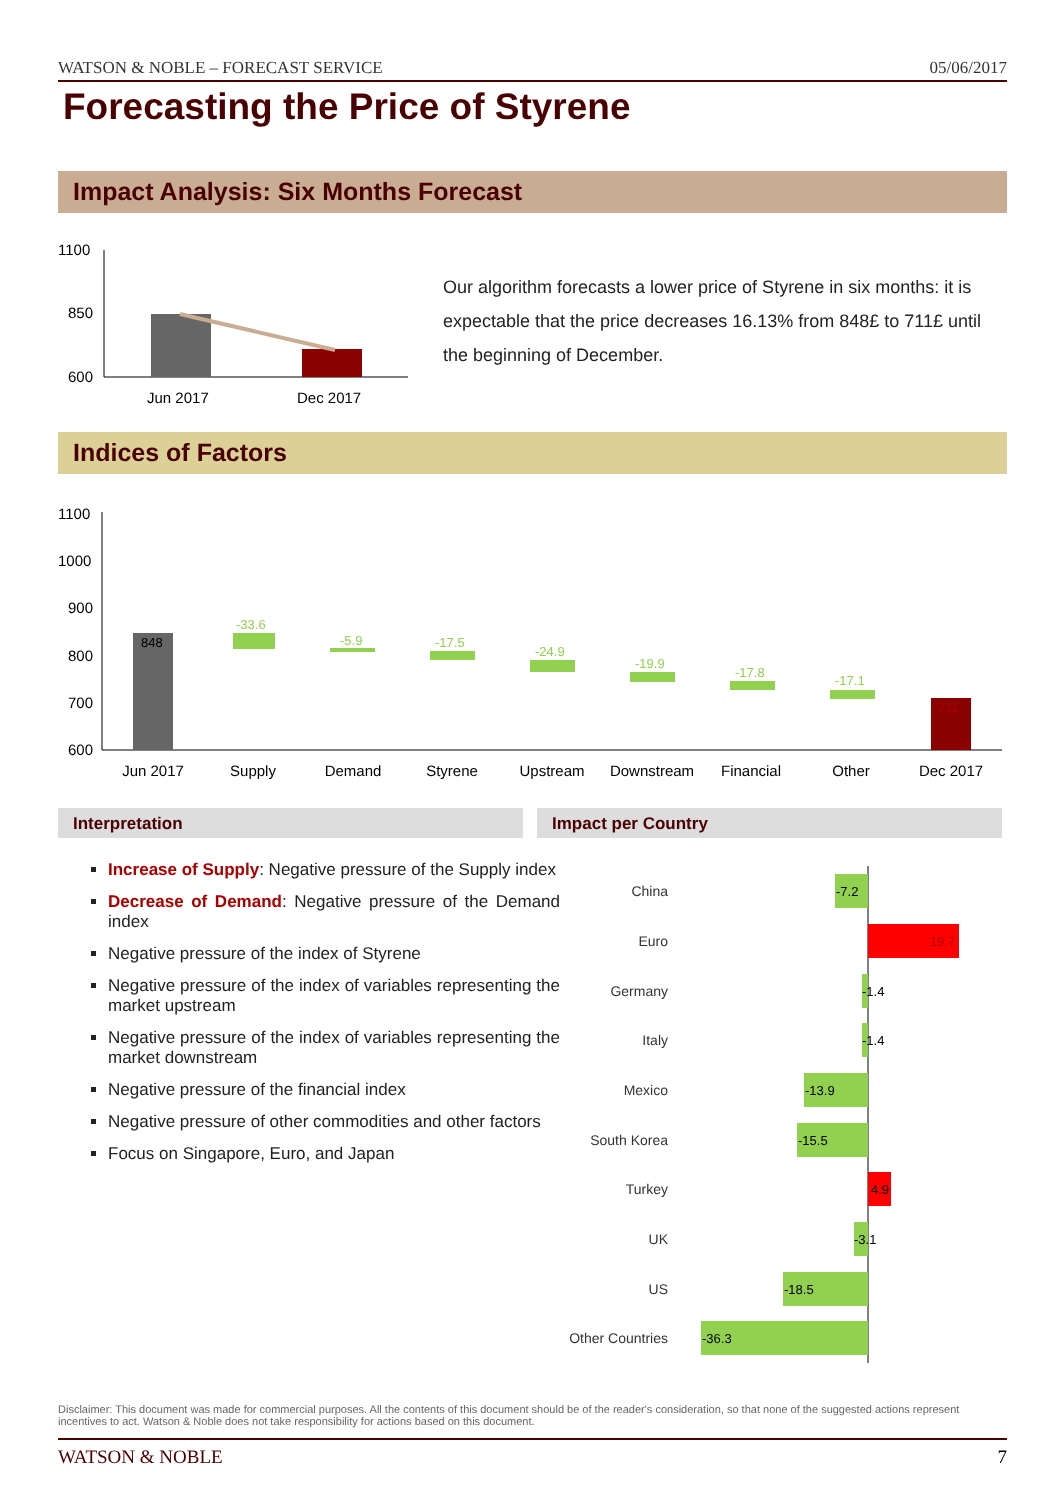WATSON & NOBLE – FORECAST SERVICE 05/06/2017
Forecasting the Price of Styrene
Impact Analysis: Six Months Forecast
1100
850
600
Jun 2017
Dec 2017
Our algorithm forecasts a lower price of Styrene in six months: it is expectable that the price decreases 16.13% from 848£ to 711£ until the beginning of December.
Indices of Factors
1100
1000
900
800
700
600
848
-33.6
-5.9
-17.5
-24.9
-19.9
-17.8
-17.1
711
Jun 2017
Supply
Demand
Styrene
Upstream
Downstream
Financial
Other
Dec 2017
Interpretation Impact per Country
Increase of Supply: Negative pressure of the Supply index
Decrease of Demand: Negative pressure of the Demand index
Negative pressure of the index of Styrene
Negative pressure of the index of variables representing the market upstream
Negative pressure of the index of variables representing the market downstream
Negative pressure of the financial index
Negative pressure of other commodities and other factors
Focus on Singapore, Euro, and Japan
China
Euro
Germany
Italy
Mexico
South Korea
Turkey
UK
US
Other Countries
-7.2
19.7
-1.4
-1.4
-13.9
-15.5
4.9
-3.1
-18.5
-36.3
Disclaimer: This document was made for commercial purposes. All the contents of this document should be of the reader's consideration, so that none of the suggested actions represent incentives to act. Watson & Noble does not take responsibility for actions based on this document.
WATSON & NOBLE 7